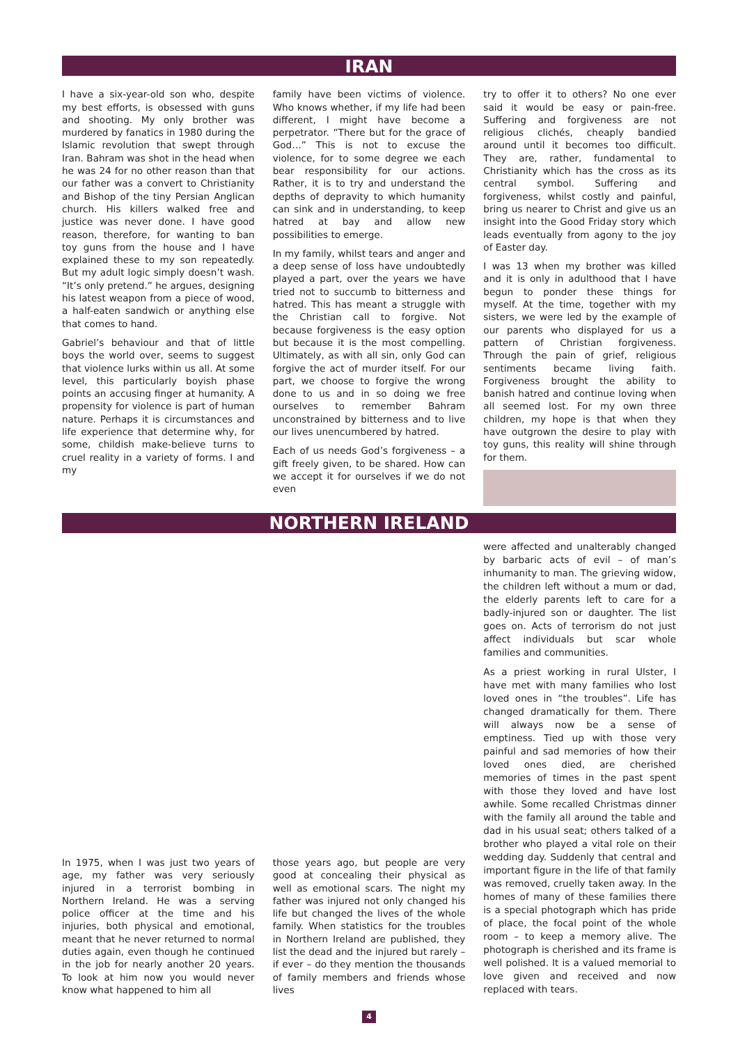IRAN
I have a six-year-old son who, despite my best efforts, is obsessed with guns and shooting. My only brother was murdered by fanatics in 1980 during the Islamic revolution that swept through Iran. Bahram was shot in the head when he was 24 for no other reason than that our father was a convert to Christianity and Bishop of the tiny Persian Anglican church. His killers walked free and justice was never done. I have good reason, therefore, for wanting to ban toy guns from the house and I have explained these to my son repeatedly. But my adult logic simply doesn’t wash. “It’s only pretend.” he argues, designing his latest weapon from a piece of wood, a half-eaten sandwich or anything else that comes to hand.
Gabriel’s behaviour and that of little boys the world over, seems to suggest that violence lurks within us all. At some level, this particularly boyish phase points an accusing finger at humanity. A propensity for violence is part of human nature. Perhaps it is circumstances and life experience that determine why, for some, childish make-believe turns to cruel reality in a variety of forms. I and my
family have been victims of violence. Who knows whether, if my life had been different, I might have become a perpetrator. “There but for the grace of God…” This is not to excuse the violence, for to some degree we each bear responsibility for our actions. Rather, it is to try and understand the depths of depravity to which humanity can sink and in understanding, to keep hatred at bay and allow new possibilities to emerge.
In my family, whilst tears and anger and a deep sense of loss have undoubtedly played a part, over the years we have tried not to succumb to bitterness and hatred. This has meant a struggle with the Christian call to forgive. Not because forgiveness is the easy option but because it is the most compelling. Ultimately, as with all sin, only God can forgive the act of murder itself. For our part, we choose to forgive the wrong done to us and in so doing we free ourselves to remember Bahram unconstrained by bitterness and to live our lives unencumbered by hatred.
Each of us needs God’s forgiveness – a gift freely given, to be shared. How can we accept it for ourselves if we do not even
try to offer it to others? No one ever said it would be easy or pain-free. Suffering and forgiveness are not religious clichés, cheaply bandied around until it becomes too difficult. They are, rather, fundamental to Christianity which has the cross as its central symbol. Suffering and forgiveness, whilst costly and painful, bring us nearer to Christ and give us an insight into the Good Friday story which leads eventually from agony to the joy of Easter day.
I was 13 when my brother was killed and it is only in adulthood that I have begun to ponder these things for myself. At the time, together with my sisters, we were led by the example of our parents who displayed for us a pattern of Christian forgiveness. Through the pain of grief, religious sentiments became living faith. Forgiveness brought the ability to banish hatred and continue loving when all seemed lost. For my own three children, my hope is that when they have outgrown the desire to play with toy guns, this reality will shine through for them.
NORTHERN IRELAND
In 1975, when I was just two years of age, my father was very seriously injured in a terrorist bombing in Northern Ireland. He was a serving police officer at the time and his injuries, both physical and emotional, meant that he never returned to normal duties again, even though he continued in the job for nearly another 20 years. To look at him now you would never know what happened to him all
those years ago, but people are very good at concealing their physical as well as emotional scars. The night my father was injured not only changed his life but changed the lives of the whole family. When statistics for the troubles in Northern Ireland are published, they list the dead and the injured but rarely – if ever – do they mention the thousands of family members and friends whose lives
were affected and unalterably changed by barbaric acts of evil – of man’s inhumanity to man. The grieving widow, the children left without a mum or dad, the elderly parents left to care for a badly-injured son or daughter. The list goes on. Acts of terrorism do not just affect individuals but scar whole families and communities.
As a priest working in rural Ulster, I have met with many families who lost loved ones in “the troubles”. Life has changed dramatically for them. There will always now be a sense of emptiness. Tied up with those very painful and sad memories of how their loved ones died, are cherished memories of times in the past spent with those they loved and have lost awhile. Some recalled Christmas dinner with the family all around the table and dad in his usual seat; others talked of a brother who played a vital role on their wedding day. Suddenly that central and important figure in the life of that family was removed, cruelly taken away. In the homes of many of these families there is a special photograph which has pride of place, the focal point of the whole room – to keep a memory alive. The photograph is cherished and its frame is well polished. It is a valued memorial to love given and received and now replaced with tears.
4